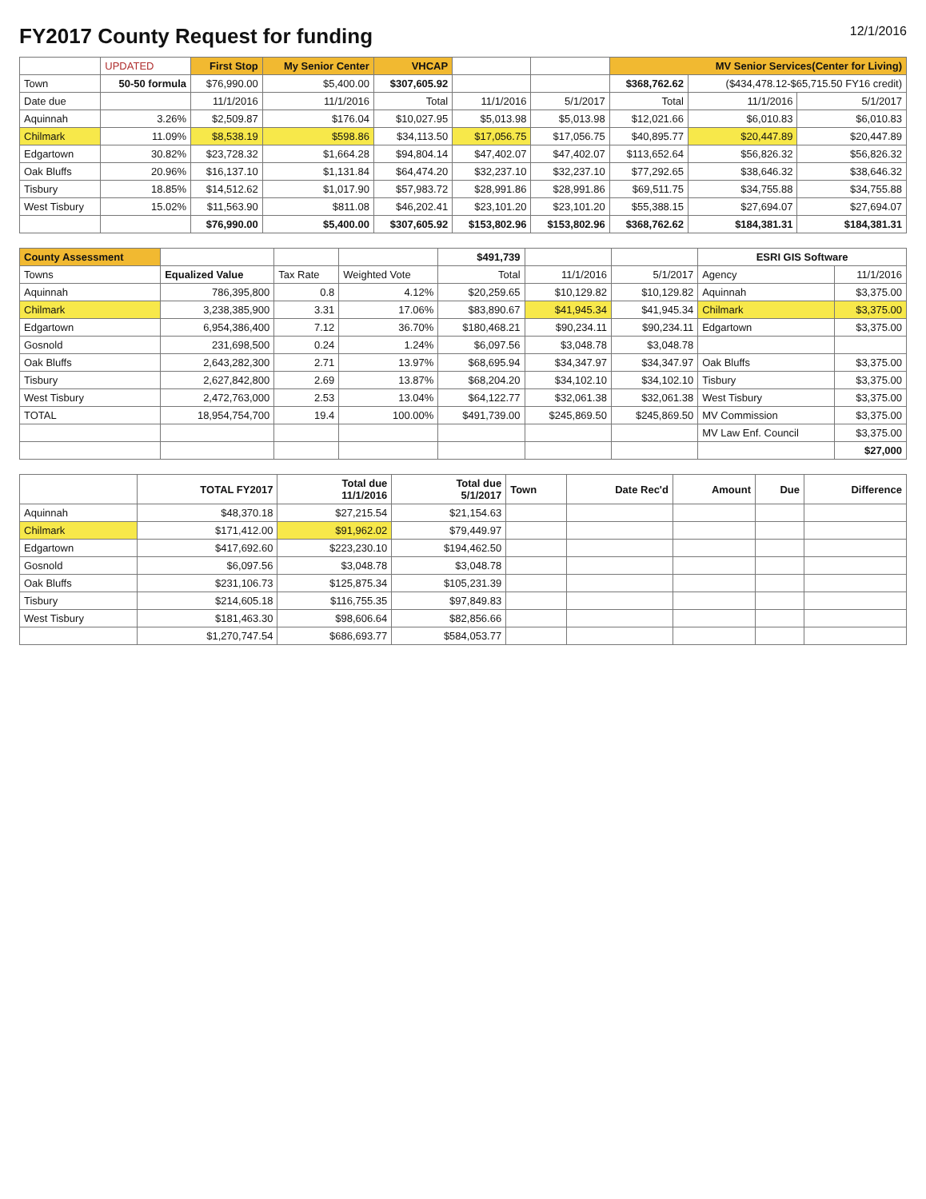FY2017 County Request for funding 12/1/2016
| | UPDATED | First Stop | My Senior Center | VHCAP | | | MV Senior Services(Center for Living) | | |
| --- | --- | --- | --- | --- | --- | --- | --- | --- | --- |
| Town | 50-50 formula | $76,990.00 | $5,400.00 | $307,605.92 | | | $368,762.62 | ($434,478.12-$65,715.50 FY16 credit) | |
| Date due | | 11/1/2016 | 11/1/2016 | Total | 11/1/2016 | 5/1/2017 | Total | 11/1/2016 | 5/1/2017 |
| Aquinnah | 3.26% | $2,509.87 | $176.04 | $10,027.95 | $5,013.98 | $5,013.98 | $12,021.66 | $6,010.83 | $6,010.83 |
| Chilmark | 11.09% | $8,538.19 | $598.86 | $34,113.50 | $17,056.75 | $17,056.75 | $40,895.77 | $20,447.89 | $20,447.89 |
| Edgartown | 30.82% | $23,728.32 | $1,664.28 | $94,804.14 | $47,402.07 | $47,402.07 | $113,652.64 | $56,826.32 | $56,826.32 |
| Oak Bluffs | 20.96% | $16,137.10 | $1,131.84 | $64,474.20 | $32,237.10 | $32,237.10 | $77,292.65 | $38,646.32 | $38,646.32 |
| Tisbury | 18.85% | $14,512.62 | $1,017.90 | $57,983.72 | $28,991.86 | $28,991.86 | $69,511.75 | $34,755.88 | $34,755.88 |
| West Tisbury | 15.02% | $11,563.90 | $811.08 | $46,202.41 | $23,101.20 | $23,101.20 | $55,388.15 | $27,694.07 | $27,694.07 |
| | | $76,990.00 | $5,400.00 | $307,605.92 | $153,802.96 | $153,802.96 | $368,762.62 | $184,381.31 | $184,381.31 |
| County Assessment | | | | $491,739 | | | ESRI GIS Software | |
| --- | --- | --- | --- | --- | --- | --- | --- | --- |
| Towns | Equalized Value | Tax Rate | Weighted Vote | Total | 11/1/2016 | 5/1/2017 | Agency | 11/1/2016 |
| Aquinnah | 786,395,800 | 0.8 | 4.12% | $20,259.65 | $10,129.82 | $10,129.82 | Aquinnah | $3,375.00 |
| Chilmark | 3,238,385,900 | 3.31 | 17.06% | $83,890.67 | $41,945.34 | $41,945.34 | Chilmark | $3,375.00 |
| Edgartown | 6,954,386,400 | 7.12 | 36.70% | $180,468.21 | $90,234.11 | $90,234.11 | Edgartown | $3,375.00 |
| Gosnold | 231,698,500 | 0.24 | 1.24% | $6,097.56 | $3,048.78 | $3,048.78 | | |
| Oak Bluffs | 2,643,282,300 | 2.71 | 13.97% | $68,695.94 | $34,347.97 | $34,347.97 | Oak Bluffs | $3,375.00 |
| Tisbury | 2,627,842,800 | 2.69 | 13.87% | $68,204.20 | $34,102.10 | $34,102.10 | Tisbury | $3,375.00 |
| West Tisbury | 2,472,763,000 | 2.53 | 13.04% | $64,122.77 | $32,061.38 | $32,061.38 | West Tisbury | $3,375.00 |
| TOTAL | 18,954,754,700 | 19.4 | 100.00% | $491,739.00 | $245,869.50 | $245,869.50 | MV Commission | $3,375.00 |
| | | | | | | | MV Law Enf. Council | $3,375.00 |
| | | | | | | | | $27,000 |
| | TOTAL FY2017 | Total due 11/1/2016 | Total due 5/1/2017 | Town | Date Rec'd | Amount | Due | Difference |
| --- | --- | --- | --- | --- | --- | --- | --- | --- |
| Aquinnah | $48,370.18 | $27,215.54 | $21,154.63 | | | | | |
| Chilmark | $171,412.00 | $91,962.02 | $79,449.97 | | | | | |
| Edgartown | $417,692.60 | $223,230.10 | $194,462.50 | | | | | |
| Gosnold | $6,097.56 | $3,048.78 | $3,048.78 | | | | | |
| Oak Bluffs | $231,106.73 | $125,875.34 | $105,231.39 | | | | | |
| Tisbury | $214,605.18 | $116,755.35 | $97,849.83 | | | | | |
| West Tisbury | $181,463.30 | $98,606.64 | $82,856.66 | | | | | |
| | $1,270,747.54 | $686,693.77 | $584,053.77 | | | | | |